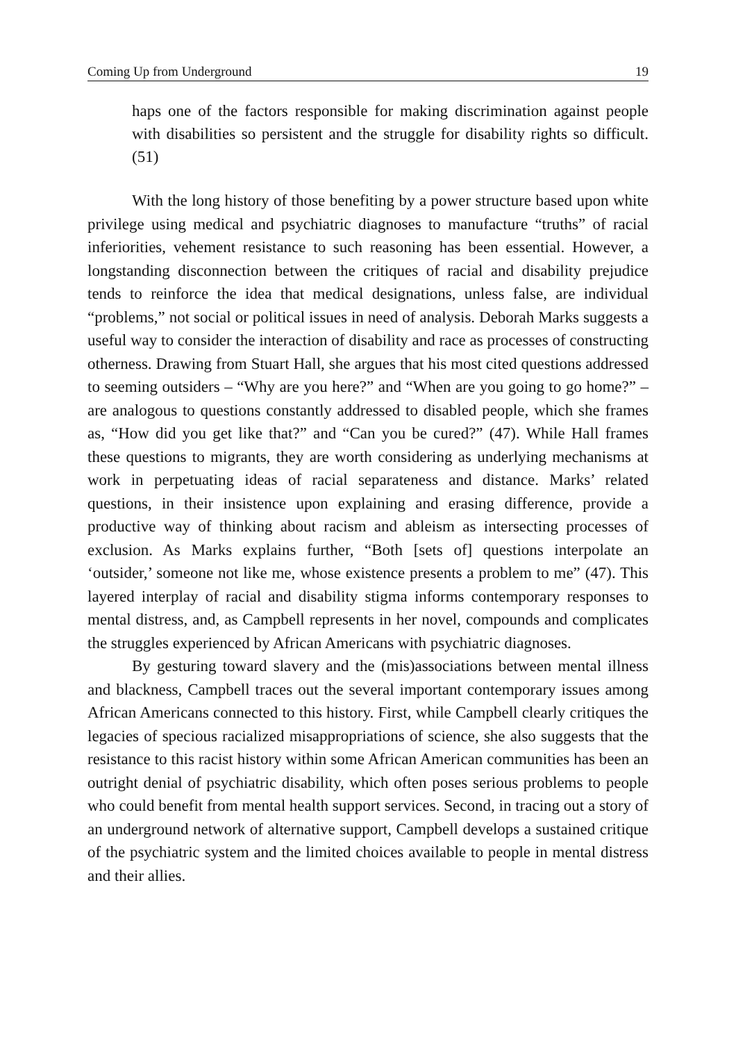Coming Up from Underground 19
haps one of the factors responsible for making discrimination against people with disabilities so persistent and the struggle for disability rights so difficult. (51)
With the long history of those benefiting by a power structure based upon white privilege using medical and psychiatric diagnoses to manufacture “truths” of racial inferiorities, vehement resistance to such reasoning has been essential. However, a longstanding disconnection between the critiques of racial and disability prejudice tends to reinforce the idea that medical designations, unless false, are individual “problems,” not social or political issues in need of analysis. Deborah Marks suggests a useful way to consider the interaction of disability and race as processes of constructing otherness. Drawing from Stuart Hall, she argues that his most cited questions addressed to seeming outsiders – “Why are you here?” and “When are you going to go home?” – are analogous to questions constantly addressed to disabled people, which she frames as, “How did you get like that?” and “Can you be cured?” (47). While Hall frames these questions to migrants, they are worth considering as underlying mechanisms at work in perpetuating ideas of racial separateness and distance. Marks’ related questions, in their insistence upon explaining and erasing difference, provide a productive way of thinking about racism and ableism as intersecting processes of exclusion. As Marks explains further, “Both [sets of] questions interpolate an ‘outsider,’ someone not like me, whose existence presents a problem to me” (47). This layered interplay of racial and disability stigma informs contemporary responses to mental distress, and, as Campbell represents in her novel, compounds and complicates the struggles experienced by African Americans with psychiatric diagnoses.
By gesturing toward slavery and the (mis)associations between mental illness and blackness, Campbell traces out the several important contemporary issues among African Americans connected to this history. First, while Campbell clearly critiques the legacies of specious racialized misappropriations of science, she also suggests that the resistance to this racist history within some African American communities has been an outright denial of psychiatric disability, which often poses serious problems to people who could benefit from mental health support services. Second, in tracing out a story of an underground network of alternative support, Campbell develops a sustained critique of the psychiatric system and the limited choices available to people in mental distress and their allies.